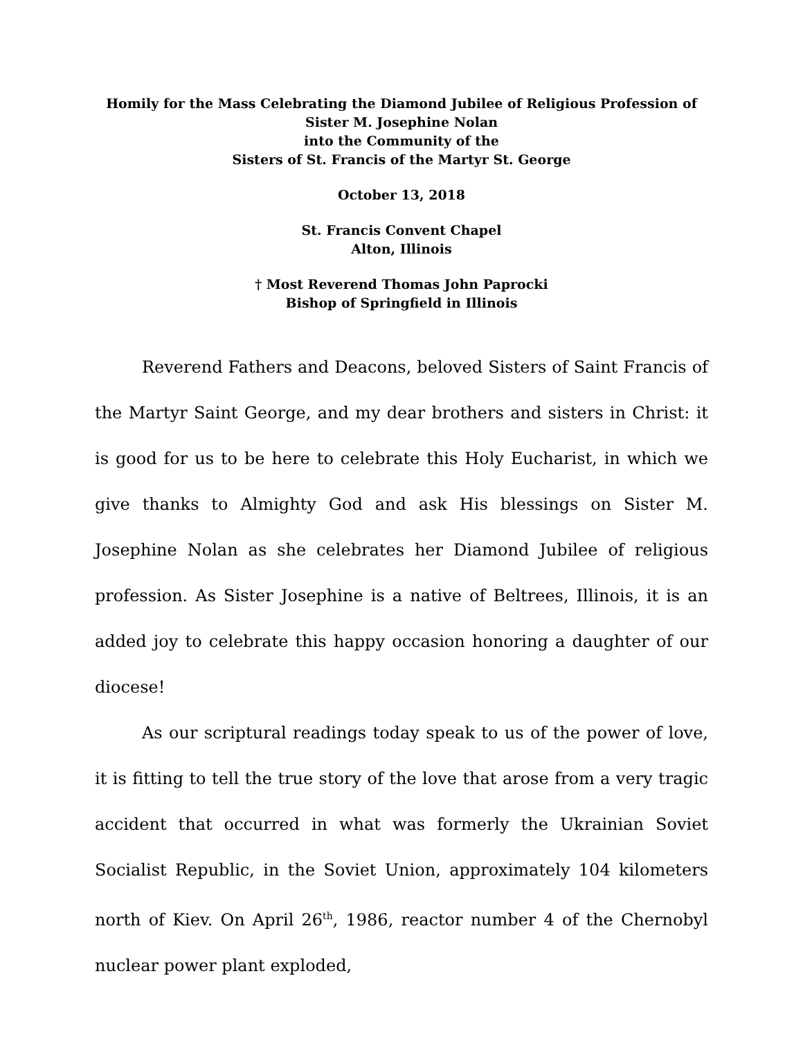Homily for the Mass Celebrating the Diamond Jubilee of Religious Profession of
Sister M. Josephine Nolan
into the Community of the
Sisters of St. Francis of the Martyr St. George
October 13, 2018
St. Francis Convent Chapel
Alton, Illinois
† Most Reverend Thomas John Paprocki
Bishop of Springfield in Illinois
Reverend Fathers and Deacons, beloved Sisters of Saint Francis of the Martyr Saint George, and my dear brothers and sisters in Christ: it is good for us to be here to celebrate this Holy Eucharist, in which we give thanks to Almighty God and ask His blessings on Sister M. Josephine Nolan as she celebrates her Diamond Jubilee of religious profession. As Sister Josephine is a native of Beltrees, Illinois, it is an added joy to celebrate this happy occasion honoring a daughter of our diocese!
As our scriptural readings today speak to us of the power of love, it is fitting to tell the true story of the love that arose from a very tragic accident that occurred in what was formerly the Ukrainian Soviet Socialist Republic, in the Soviet Union, approximately 104 kilometers north of Kiev. On April 26<sup>th</sup>, 1986, reactor number 4 of the Chernobyl nuclear power plant exploded,